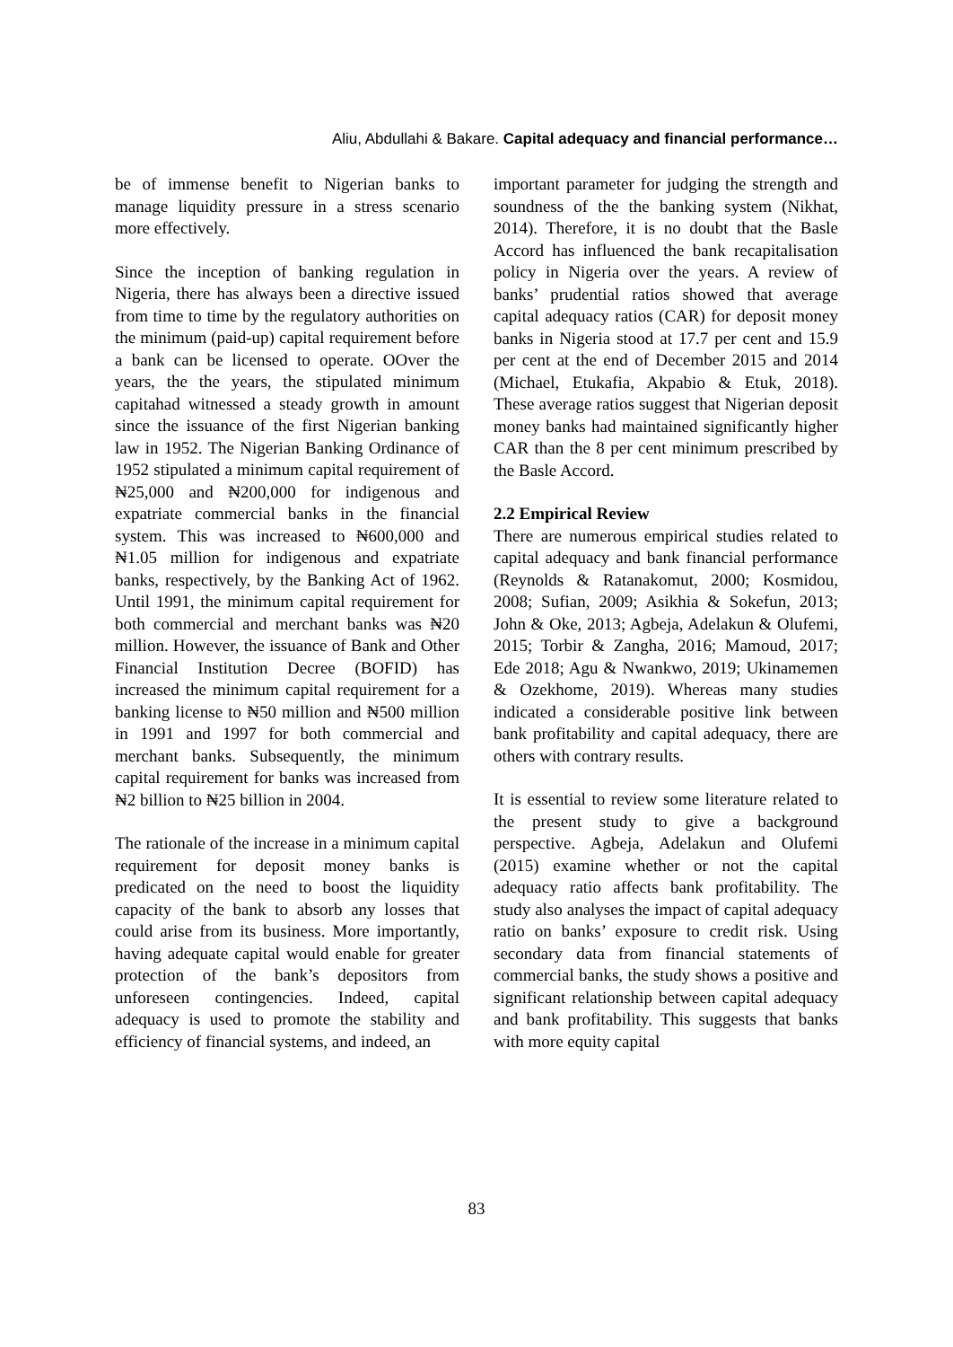Aliu, Abdullahi & Bakare. Capital adequacy and financial performance…
be of immense benefit to Nigerian banks to manage liquidity pressure in a stress scenario more effectively.
Since the inception of banking regulation in Nigeria, there has always been a directive issued from time to time by the regulatory authorities on the minimum (paid-up) capital requirement before a bank can be licensed to operate. OOver the years, the the years, the stipulated minimum capitahad witnessed a steady growth in amount since the issuance of the first Nigerian banking law in 1952. The Nigerian Banking Ordinance of 1952 stipulated a minimum capital requirement of ₦25,000 and ₦200,000 for indigenous and expatriate commercial banks in the financial system. This was increased to ₦600,000 and ₦1.05 million for indigenous and expatriate banks, respectively, by the Banking Act of 1962. Until 1991, the minimum capital requirement for both commercial and merchant banks was ₦20 million. However, the issuance of Bank and Other Financial Institution Decree (BOFID) has increased the minimum capital requirement for a banking license to ₦50 million and ₦500 million in 1991 and 1997 for both commercial and merchant banks. Subsequently, the minimum capital requirement for banks was increased from ₦2 billion to ₦25 billion in 2004.
The rationale of the increase in a minimum capital requirement for deposit money banks is predicated on the need to boost the liquidity capacity of the bank to absorb any losses that could arise from its business. More importantly, having adequate capital would enable for greater protection of the bank’s depositors from unforeseen contingencies. Indeed, capital adequacy is used to promote the stability and efficiency of financial systems, and indeed, an
important parameter for judging the strength and soundness of the the banking system (Nikhat, 2014). Therefore, it is no doubt that the Basle Accord has influenced the bank recapitalisation policy in Nigeria over the years. A review of banks’ prudential ratios showed that average capital adequacy ratios (CAR) for deposit money banks in Nigeria stood at 17.7 per cent and 15.9 per cent at the end of December 2015 and 2014 (Michael, Etukafia, Akpabio & Etuk, 2018). These average ratios suggest that Nigerian deposit money banks had maintained significantly higher CAR than the 8 per cent minimum prescribed by the Basle Accord.
2.2 Empirical Review
There are numerous empirical studies related to capital adequacy and bank financial performance (Reynolds & Ratanakomut, 2000; Kosmidou, 2008; Sufian, 2009; Asikhia & Sokefun, 2013; John & Oke, 2013; Agbeja, Adelakun & Olufemi, 2015; Torbir & Zangha, 2016; Mamoud, 2017; Ede 2018; Agu & Nwankwo, 2019; Ukinamemen & Ozekhome, 2019). Whereas many studies indicated a considerable positive link between bank profitability and capital adequacy, there are others with contrary results.
It is essential to review some literature related to the present study to give a background perspective. Agbeja, Adelakun and Olufemi (2015) examine whether or not the capital adequacy ratio affects bank profitability. The study also analyses the impact of capital adequacy ratio on banks’ exposure to credit risk. Using secondary data from financial statements of commercial banks, the study shows a positive and significant relationship between capital adequacy and bank profitability. This suggests that banks with more equity capital
83